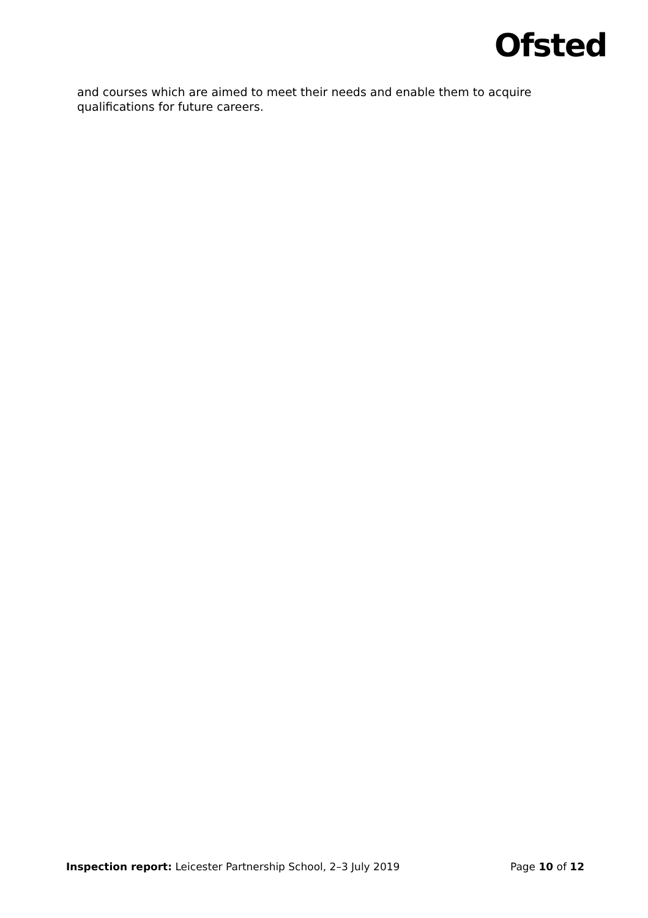Ofsted
and courses which are aimed to meet their needs and enable them to acquire qualifications for future careers.
Inspection report: Leicester Partnership School, 2–3 July 2019
Page 10 of 12